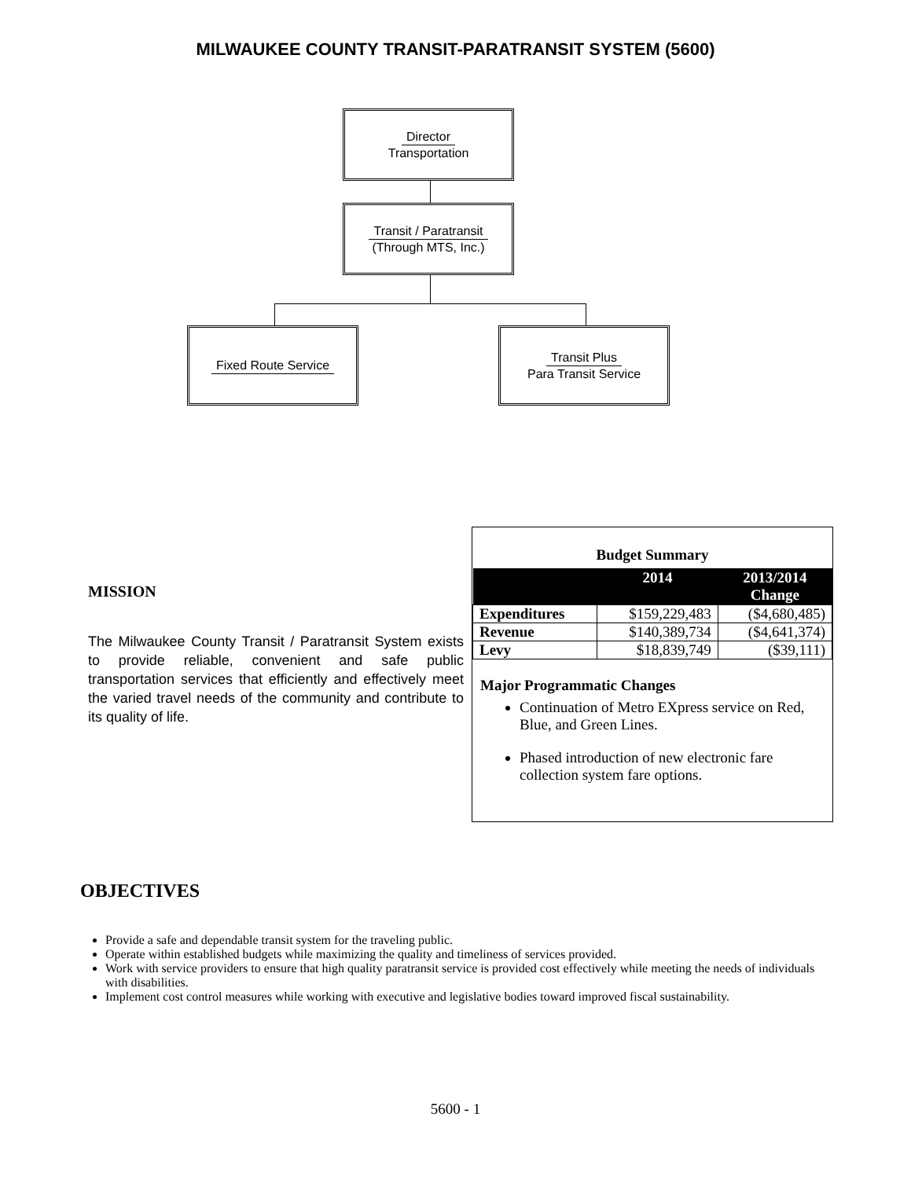MILWAUKEE COUNTY TRANSIT-PARATRANSIT SYSTEM (5600)
Director
Transportation
Transit / Paratransit
(Through MTS, Inc.)
Fixed Route Service
Transit Plus
Para Transit Service
MISSION
The Milwaukee County Transit / Paratransit System exists to provide reliable, convenient and safe public transportation services that efficiently and effectively meet the varied travel needs of the community and contribute to its quality of life.
Budget Summary
| | 2014 | 2013/2014 Change |
| --- | --- | --- |
| Expenditures | $159,229,483 | ($4,680,485) |
| Revenue | $140,389,734 | ($4,641,374) |
| Levy | $18,839,749 | ($39,111) |
Major Programmatic Changes
Continuation of Metro EXpress service on Red, Blue, and Green Lines.
Phased introduction of new electronic fare collection system fare options.
OBJECTIVES
Provide a safe and dependable transit system for the traveling public.
Operate within established budgets while maximizing the quality and timeliness of services provided.
Work with service providers to ensure that high quality paratransit service is provided cost effectively while meeting the needs of individuals with disabilities.
Implement cost control measures while working with executive and legislative bodies toward improved fiscal sustainability.
5600 - 1